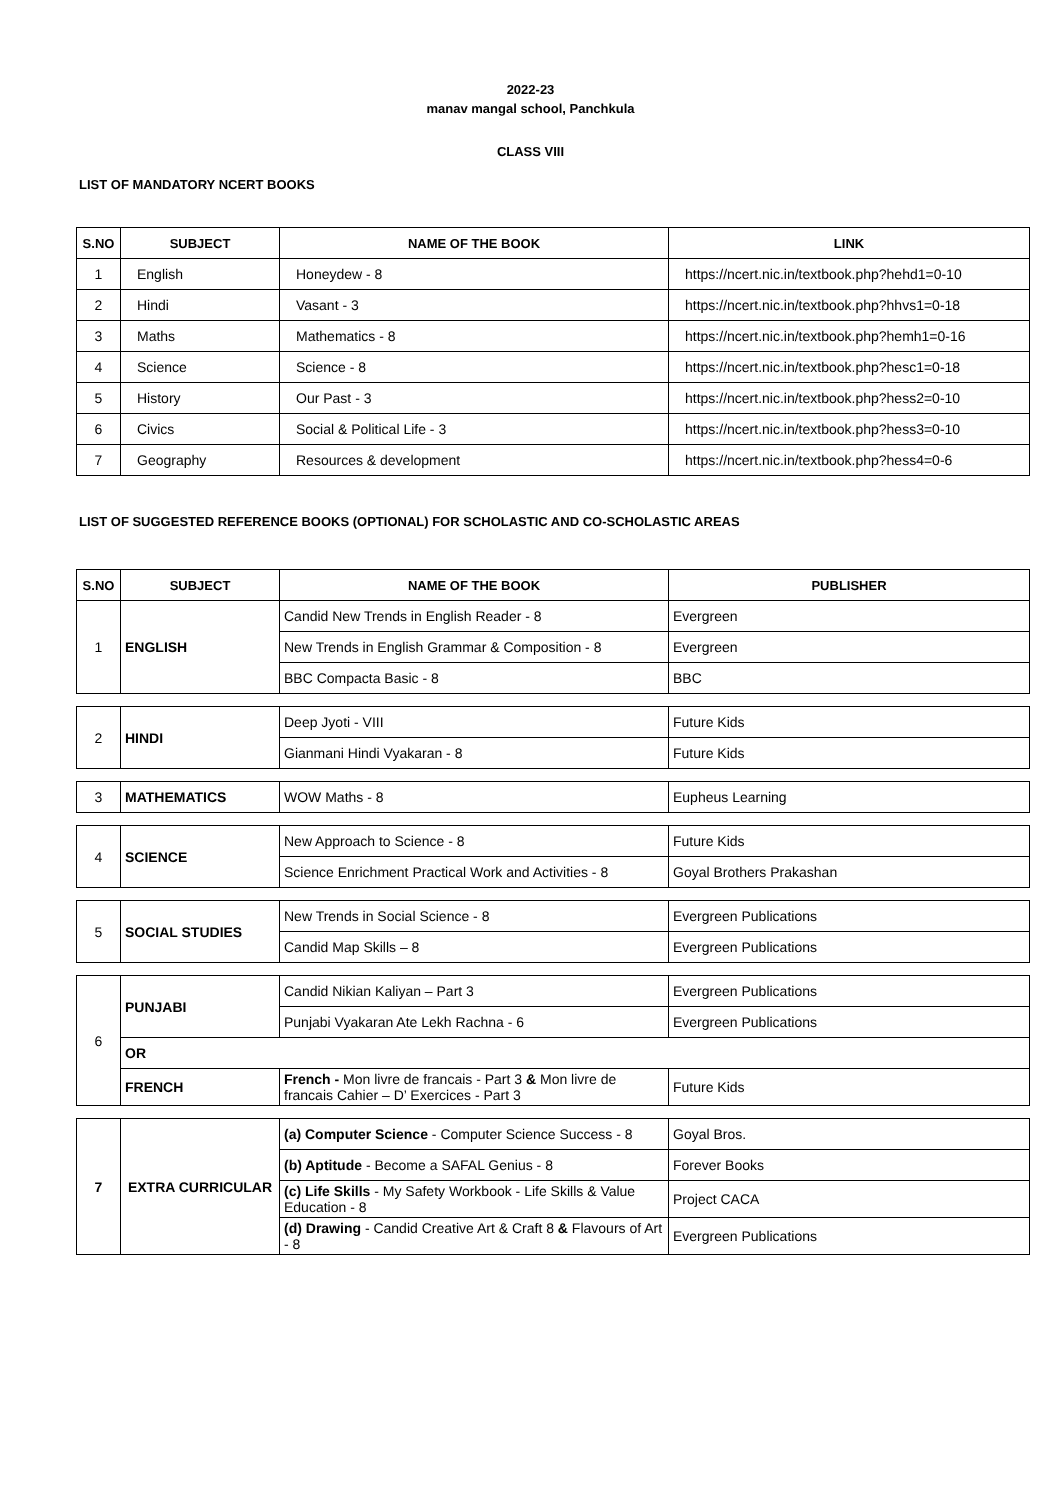2022-23
manav mangal school, Panchkula
CLASS VIII
LIST OF MANDATORY NCERT BOOKS
| S.NO | SUBJECT | NAME OF THE BOOK | LINK |
| --- | --- | --- | --- |
| 1 | English | Honeydew - 8 | https://ncert.nic.in/textbook.php?hehd1=0-10 |
| 2 | Hindi | Vasant - 3 | https://ncert.nic.in/textbook.php?hhvs1=0-18 |
| 3 | Maths | Mathematics - 8 | https://ncert.nic.in/textbook.php?hemh1=0-16 |
| 4 | Science | Science - 8 | https://ncert.nic.in/textbook.php?hesc1=0-18 |
| 5 | History | Our Past - 3 | https://ncert.nic.in/textbook.php?hess2=0-10 |
| 6 | Civics | Social & Political Life - 3 | https://ncert.nic.in/textbook.php?hess3=0-10 |
| 7 | Geography | Resources & development | https://ncert.nic.in/textbook.php?hess4=0-6 |
LIST OF SUGGESTED REFERENCE BOOKS (OPTIONAL) FOR SCHOLASTIC AND CO-SCHOLASTIC AREAS
| S.NO | SUBJECT | NAME OF THE BOOK | PUBLISHER |
| --- | --- | --- | --- |
| 1 | ENGLISH | Candid New Trends in English Reader - 8 | Evergreen |
| | | New Trends in English Grammar & Composition - 8 | Evergreen |
| | | BBC Compacta Basic - 8 | BBC |
| 2 | HINDI | Deep Jyoti - VIII | Future Kids |
| | | Gianmani Hindi Vyakaran - 8 | Future Kids |
| 3 | MATHEMATICS | WOW Maths - 8 | Eupheus Learning |
| 4 | SCIENCE | New Approach to Science - 8 | Future Kids |
| | | Science Enrichment Practical Work and Activities - 8 | Goyal Brothers Prakashan |
| 5 | SOCIAL STUDIES | New Trends in Social Science - 8 | Evergreen Publications |
| | | Candid Map Skills – 8 | Evergreen Publications |
| 6 | PUNJABI | Candid Nikian Kaliyan – Part 3 | Evergreen Publications |
| | | Punjabi Vyakaran Ate Lekh Rachna - 6 | Evergreen Publications |
| | OR | | |
| | FRENCH | French - Mon livre de francais - Part 3 & Mon livre de francais Cahier – D’ Exercices - Part 3 | Future Kids |
| 7 | EXTRA CURRICULAR | (a) Computer Science - Computer Science Success - 8 | Goyal Bros. |
| | | (b) Aptitude - Become a SAFAL Genius - 8 | Forever Books |
| | | (c) Life Skills - My Safety Workbook - Life Skills & Value Education - 8 | Project CACA |
| | | (d) Drawing - Candid Creative Art & Craft 8 & Flavours of Art - 8 | Evergreen Publications |